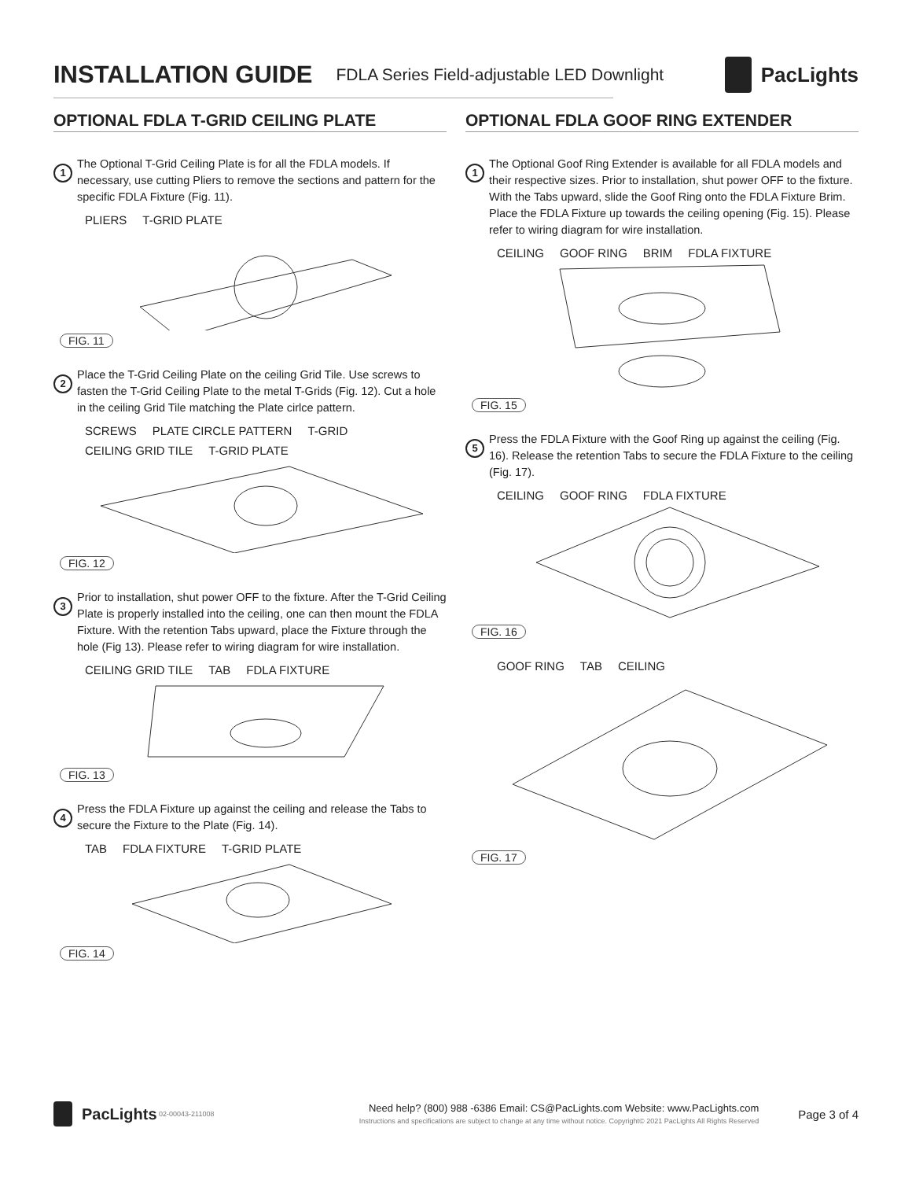INSTALLATION GUIDE
FDLA Series Field-adjustable LED Downlight
PacLights
OPTIONAL FDLA T-GRID CEILING PLATE
1
The Optional T-Grid Ceiling Plate is for all the FDLA models. If necessary, use cutting Pliers to remove the sections and pattern for the specific FDLA Fixture (Fig. 11).
PLIERS T-GRID PLATE
FIG. 11
2
Place the T-Grid Ceiling Plate on the ceiling Grid Tile. Use screws to fasten the T-Grid Ceiling Plate to the metal T-Grids (Fig. 12). Cut a hole in the ceiling Grid Tile matching the Plate cirlce pattern.
SCREWS PLATE CIRCLE PATTERN T-GRID CEILING GRID TILE T-GRID PLATE
FIG. 12
3
Prior to installation, shut power OFF to the fixture. After the T-Grid Ceiling Plate is properly installed into the ceiling, one can then mount the FDLA Fixture. With the retention Tabs upward, place the Fixture through the hole (Fig 13). Please refer to wiring diagram for wire installation.
CEILING GRID TILE TAB FDLA FIXTURE
FIG. 13
4
Press the FDLA Fixture up against the ceiling and release the Tabs to secure the Fixture to the Plate (Fig. 14).
TAB FDLA FIXTURE T-GRID PLATE
FIG. 14
OPTIONAL FDLA GOOF RING EXTENDER
1
The Optional Goof Ring Extender is available for all FDLA models and their respective sizes. Prior to installation, shut power OFF to the fixture. With the Tabs upward, slide the Goof Ring onto the FDLA Fixture Brim. Place the FDLA Fixture up towards the ceiling opening (Fig. 15). Please refer to wiring diagram for wire installation.
CEILING GOOF RING BRIM FDLA FIXTURE
FIG. 15
5
Press the FDLA Fixture with the Goof Ring up against the ceiling (Fig. 16). Release the retention Tabs to secure the FDLA Fixture to the ceiling (Fig. 17).
CEILING GOOF RING FDLA FIXTURE
FIG. 16
GOOF RING TAB CEILING
FIG. 17
PacLights
02-00043-211008
Need help? (800) 988 -6386 Email: CS@PacLights.com Website: www.PacLights.com
Instructions and specifications are subject to change at any time without notice. Copyright© 2021 PacLights All Rights Reserved
Page 3 of 4